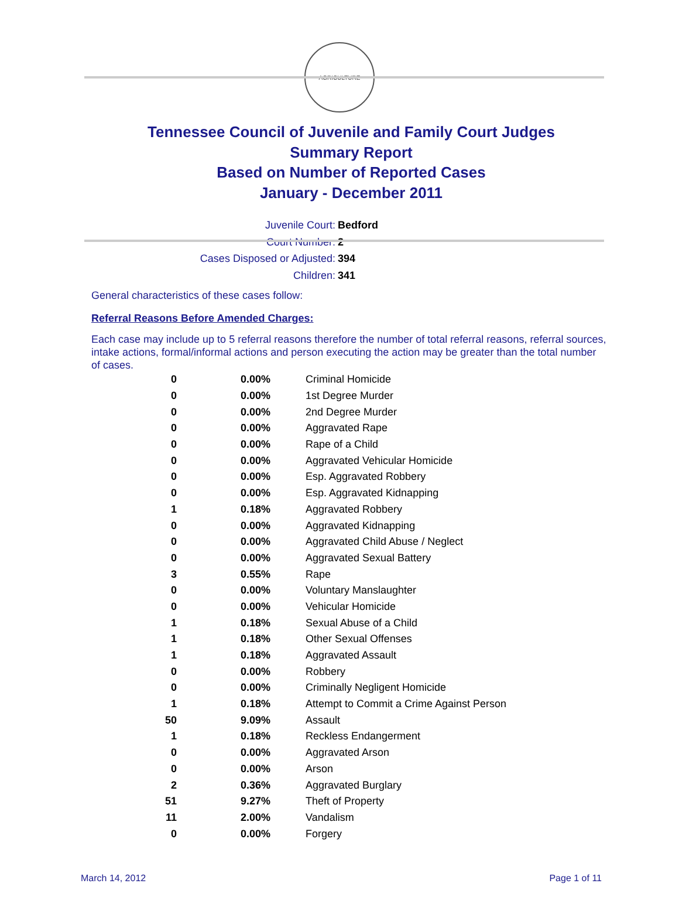AGRICULTURE
Tennessee Council of Juvenile and Family Court Judges
Summary Report
Based on Number of Reported Cases
January - December 2011
Juvenile Court: Bedford
Court Number: 2
Cases Disposed or Adjusted: 394
Children: 341
General characteristics of these cases follow:
Referral Reasons Before Amended Charges:
Each case may include up to 5 referral reasons therefore the number of total referral reasons, referral sources, intake actions, formal/informal actions and person executing the action may be greater than the total number of cases.
| 0 | 0.00% | Criminal Homicide |
| 0 | 0.00% | 1st Degree Murder |
| 0 | 0.00% | 2nd Degree Murder |
| 0 | 0.00% | Aggravated Rape |
| 0 | 0.00% | Rape of a Child |
| 0 | 0.00% | Aggravated Vehicular Homicide |
| 0 | 0.00% | Esp. Aggravated Robbery |
| 0 | 0.00% | Esp. Aggravated Kidnapping |
| 1 | 0.18% | Aggravated Robbery |
| 0 | 0.00% | Aggravated Kidnapping |
| 0 | 0.00% | Aggravated Child Abuse / Neglect |
| 0 | 0.00% | Aggravated Sexual Battery |
| 3 | 0.55% | Rape |
| 0 | 0.00% | Voluntary Manslaughter |
| 0 | 0.00% | Vehicular Homicide |
| 1 | 0.18% | Sexual Abuse of a Child |
| 1 | 0.18% | Other Sexual Offenses |
| 1 | 0.18% | Aggravated Assault |
| 0 | 0.00% | Robbery |
| 0 | 0.00% | Criminally Negligent Homicide |
| 1 | 0.18% | Attempt to Commit a Crime Against Person |
| 50 | 9.09% | Assault |
| 1 | 0.18% | Reckless Endangerment |
| 0 | 0.00% | Aggravated Arson |
| 0 | 0.00% | Arson |
| 2 | 0.36% | Aggravated Burglary |
| 51 | 9.27% | Theft of Property |
| 11 | 2.00% | Vandalism |
| 0 | 0.00% | Forgery |
March 14, 2012 Page 1 of 11